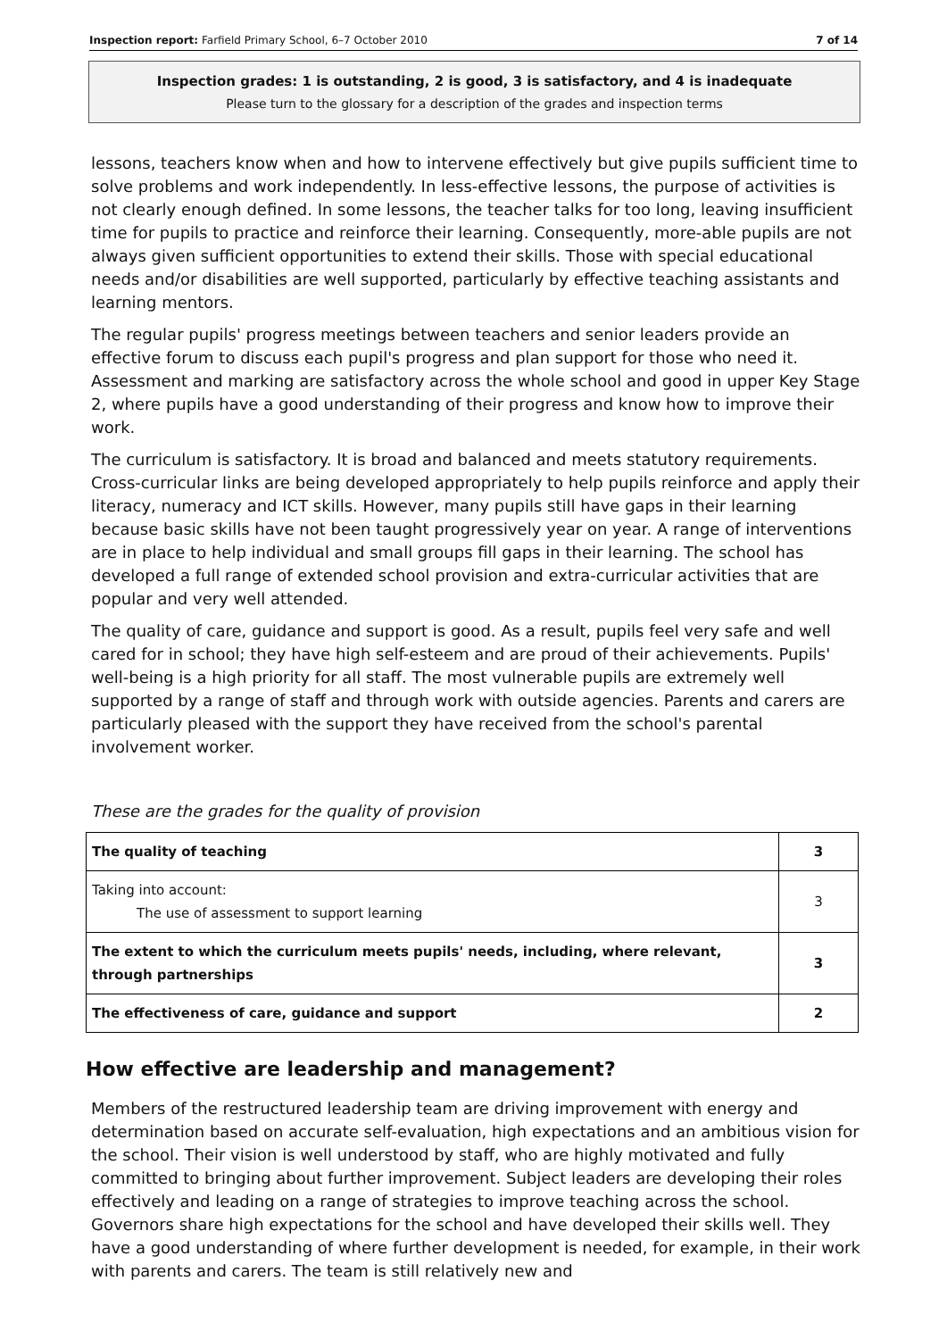Inspection report: Farfield Primary School, 6–7 October 2010 7 of 14
Inspection grades: 1 is outstanding, 2 is good, 3 is satisfactory, and 4 is inadequate
Please turn to the glossary for a description of the grades and inspection terms
lessons, teachers know when and how to intervene effectively but give pupils sufficient time to solve problems and work independently. In less-effective lessons, the purpose of activities is not clearly enough defined. In some lessons, the teacher talks for too long, leaving insufficient time for pupils to practice and reinforce their learning. Consequently, more-able pupils are not always given sufficient opportunities to extend their skills. Those with special educational needs and/or disabilities are well supported, particularly by effective teaching assistants and learning mentors.
The regular pupils' progress meetings between teachers and senior leaders provide an effective forum to discuss each pupil's progress and plan support for those who need it. Assessment and marking are satisfactory across the whole school and good in upper Key Stage 2, where pupils have a good understanding of their progress and know how to improve their work.
The curriculum is satisfactory. It is broad and balanced and meets statutory requirements. Cross-curricular links are being developed appropriately to help pupils reinforce and apply their literacy, numeracy and ICT skills. However, many pupils still have gaps in their learning because basic skills have not been taught progressively year on year. A range of interventions are in place to help individual and small groups fill gaps in their learning. The school has developed a full range of extended school provision and extra-curricular activities that are popular and very well attended.
The quality of care, guidance and support is good. As a result, pupils feel very safe and well cared for in school; they have high self-esteem and are proud of their achievements. Pupils' well-being is a high priority for all staff. The most vulnerable pupils are extremely well supported by a range of staff and through work with outside agencies. Parents and carers are particularly pleased with the support they have received from the school's parental involvement worker.
These are the grades for the quality of provision
| The quality of teaching | 3 |
| Taking into account: The use of assessment to support learning | 3 |
| The extent to which the curriculum meets pupils' needs, including, where relevant, through partnerships | 3 |
| The effectiveness of care, guidance and support | 2 |
How effective are leadership and management?
Members of the restructured leadership team are driving improvement with energy and determination based on accurate self-evaluation, high expectations and an ambitious vision for the school. Their vision is well understood by staff, who are highly motivated and fully committed to bringing about further improvement. Subject leaders are developing their roles effectively and leading on a range of strategies to improve teaching across the school. Governors share high expectations for the school and have developed their skills well. They have a good understanding of where further development is needed, for example, in their work with parents and carers. The team is still relatively new and